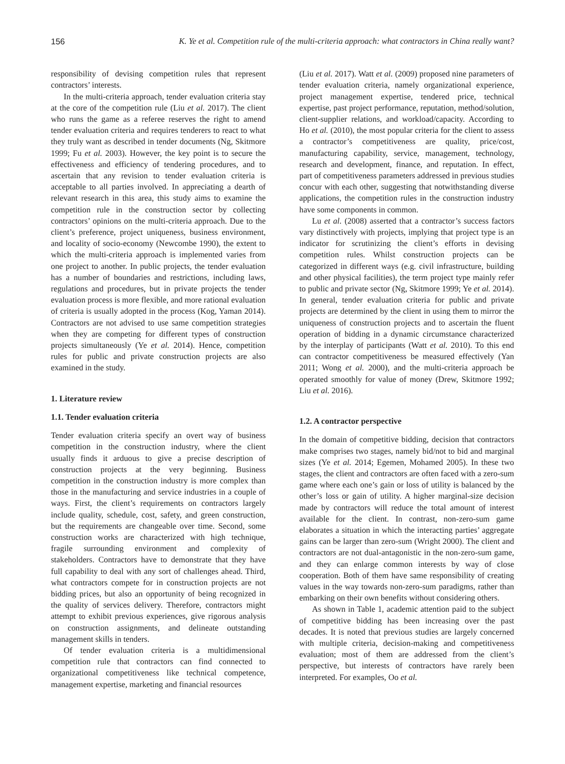156 K. Ye et al. Competition rule of the multi-criteria approach: what contractors in China really want?
responsibility of devising competition rules that represent contractors’ interests.
In the multi-criteria approach, tender evaluation criteria stay at the core of the competition rule (Liu et al. 2017). The client who runs the game as a referee reserves the right to amend tender evaluation criteria and requires tenderers to react to what they truly want as described in tender documents (Ng, Skitmore 1999; Fu et al. 2003). However, the key point is to secure the effectiveness and efficiency of tendering procedures, and to ascertain that any revision to tender evaluation criteria is acceptable to all parties involved. In appreciating a dearth of relevant research in this area, this study aims to examine the competition rule in the construction sector by collecting contractors’ opinions on the multi-criteria approach. Due to the client’s preference, project uniqueness, business environment, and locality of socio-economy (Newcombe 1990), the extent to which the multi-criteria approach is implemented varies from one project to another. In public projects, the tender evaluation has a number of boundaries and restrictions, including laws, regulations and procedures, but in private projects the tender evaluation process is more flexible, and more rational evaluation of criteria is usually adopted in the process (Kog, Yaman 2014). Contractors are not advised to use same competition strategies when they are competing for different types of construction projects simultaneously (Ye et al. 2014). Hence, competition rules for public and private construction projects are also examined in the study.
1. Literature review
1.1. Tender evaluation criteria
Tender evaluation criteria specify an overt way of business competition in the construction industry, where the client usually finds it arduous to give a precise description of construction projects at the very beginning. Business competition in the construction industry is more complex than those in the manufacturing and service industries in a couple of ways. First, the client’s requirements on contractors largely include quality, schedule, cost, safety, and green construction, but the requirements are changeable over time. Second, some construction works are characterized with high technique, fragile surrounding environment and complexity of stakeholders. Contractors have to demonstrate that they have full capability to deal with any sort of challenges ahead. Third, what contractors compete for in construction projects are not bidding prices, but also an opportunity of being recognized in the quality of services delivery. Therefore, contractors might attempt to exhibit previous experiences, give rigorous analysis on construction assignments, and delineate outstanding management skills in tenders.
Of tender evaluation criteria is a multidimensional competition rule that contractors can find connected to organizational competitiveness like technical competence, management expertise, marketing and financial resources
(Liu et al. 2017). Watt et al. (2009) proposed nine parameters of tender evaluation criteria, namely organizational experience, project management expertise, tendered price, technical expertise, past project performance, reputation, method/solution, client-supplier relations, and workload/capacity. According to Ho et al. (2010), the most popular criteria for the client to assess a contractor’s competitiveness are quality, price/cost, manufacturing capability, service, management, technology, research and development, finance, and reputation. In effect, part of competitiveness parameters addressed in previous studies concur with each other, suggesting that notwithstanding diverse applications, the competition rules in the construction industry have some components in common.
Lu et al. (2008) asserted that a contractor’s success factors vary distinctively with projects, implying that project type is an indicator for scrutinizing the client’s efforts in devising competition rules. Whilst construction projects can be categorized in different ways (e.g. civil infrastructure, building and other physical facilities), the term project type mainly refer to public and private sector (Ng, Skitmore 1999; Ye et al. 2014). In general, tender evaluation criteria for public and private projects are determined by the client in using them to mirror the uniqueness of construction projects and to ascertain the fluent operation of bidding in a dynamic circumstance characterized by the interplay of participants (Watt et al. 2010). To this end can contractor competitiveness be measured effectively (Yan 2011; Wong et al. 2000), and the multi-criteria approach be operated smoothly for value of money (Drew, Skitmore 1992; Liu et al. 2016).
1.2. A contractor perspective
In the domain of competitive bidding, decision that contractors make comprises two stages, namely bid/not to bid and marginal sizes (Ye et al. 2014; Egemen, Mohamed 2005). In these two stages, the client and contractors are often faced with a zero-sum game where each one’s gain or loss of utility is balanced by the other’s loss or gain of utility. A higher marginal-size decision made by contractors will reduce the total amount of interest available for the client. In contrast, non-zero-sum game elaborates a situation in which the interacting parties’ aggregate gains can be larger than zero-sum (Wright 2000). The client and contractors are not dual-antagonistic in the non-zero-sum game, and they can enlarge common interests by way of close cooperation. Both of them have same responsibility of creating values in the way towards non-zero-sum paradigms, rather than embarking on their own benefits without considering others.
As shown in Table 1, academic attention paid to the subject of competitive bidding has been increasing over the past decades. It is noted that previous studies are largely concerned with multiple criteria, decision-making and competitiveness evaluation; most of them are addressed from the client’s perspective, but interests of contractors have rarely been interpreted. For examples, Oo et al.